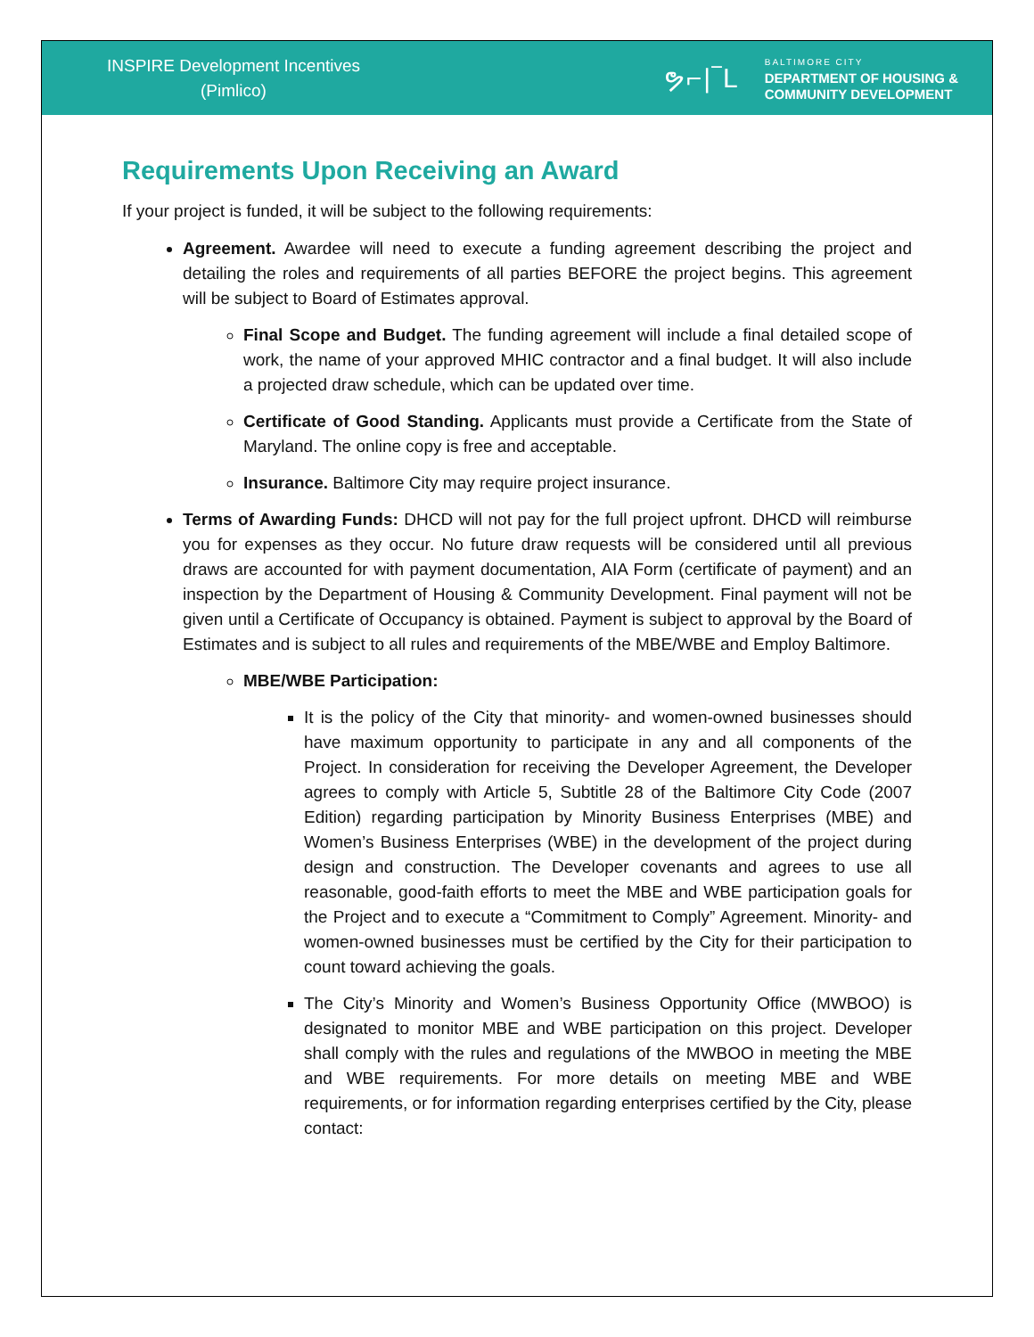INSPIRE Development Incentives
(Pimlico)
ຯ⌐|‾L
BALTIMORE CITY
DEPARTMENT OF HOUSING &
COMMUNITY DEVELOPMENT
Requirements Upon Receiving an Award
If your project is funded, it will be subject to the following requirements:
Agreement. Awardee will need to execute a funding agreement describing the project and detailing the roles and requirements of all parties BEFORE the project begins. This agreement will be subject to Board of Estimates approval.
Final Scope and Budget. The funding agreement will include a final detailed scope of work, the name of your approved MHIC contractor and a final budget. It will also include a projected draw schedule, which can be updated over time.
Certificate of Good Standing. Applicants must provide a Certificate from the State of Maryland. The online copy is free and acceptable.
Insurance. Baltimore City may require project insurance.
Terms of Awarding Funds: DHCD will not pay for the full project upfront. DHCD will reimburse you for expenses as they occur. No future draw requests will be considered until all previous draws are accounted for with payment documentation, AIA Form (certificate of payment) and an inspection by the Department of Housing & Community Development. Final payment will not be given until a Certificate of Occupancy is obtained. Payment is subject to approval by the Board of Estimates and is subject to all rules and requirements of the MBE/WBE and Employ Baltimore.
MBE/WBE Participation:
It is the policy of the City that minority- and women-owned businesses should have maximum opportunity to participate in any and all components of the Project. In consideration for receiving the Developer Agreement, the Developer agrees to comply with Article 5, Subtitle 28 of the Baltimore City Code (2007 Edition) regarding participation by Minority Business Enterprises (MBE) and Women’s Business Enterprises (WBE) in the development of the project during design and construction. The Developer covenants and agrees to use all reasonable, good-faith efforts to meet the MBE and WBE participation goals for the Project and to execute a “Commitment to Comply” Agreement. Minority- and women-owned businesses must be certified by the City for their participation to count toward achieving the goals.
The City’s Minority and Women’s Business Opportunity Office (MWBOO) is designated to monitor MBE and WBE participation on this project. Developer shall comply with the rules and regulations of the MWBOO in meeting the MBE and WBE requirements. For more details on meeting MBE and WBE requirements, or for information regarding enterprises certified by the City, please contact: